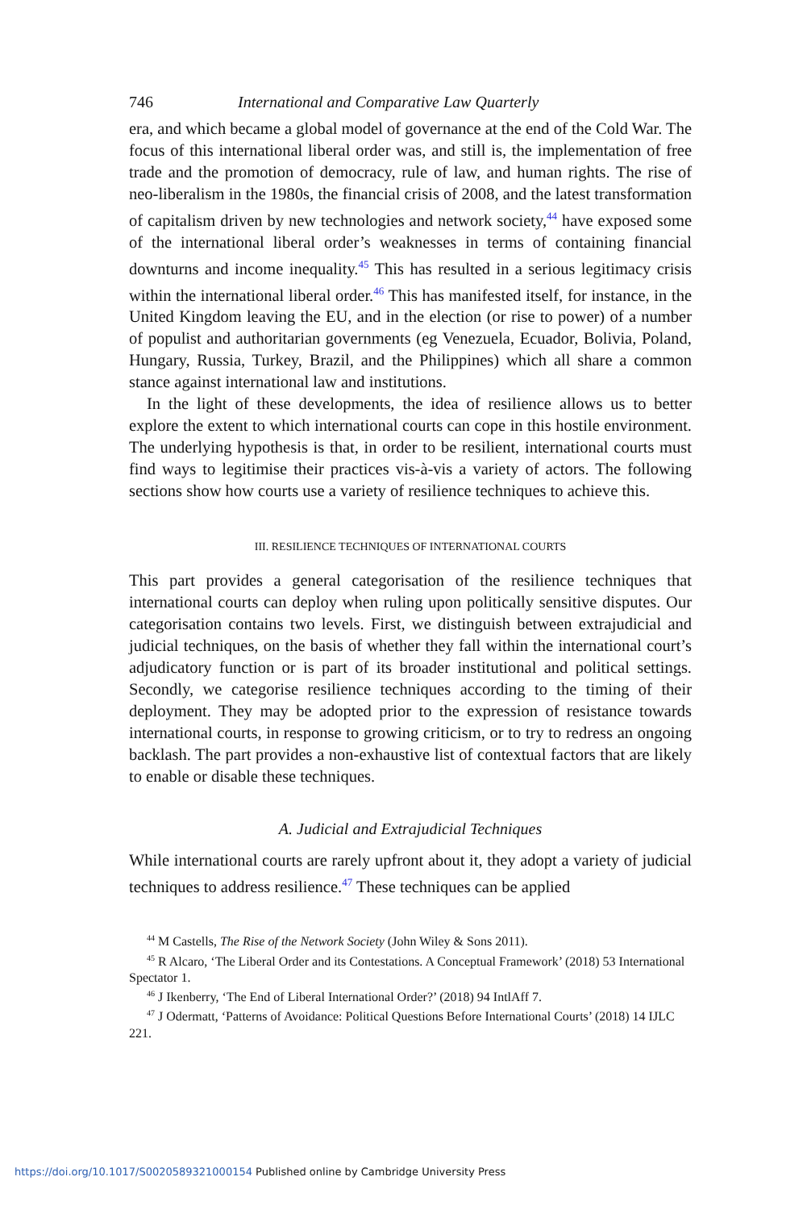746 International and Comparative Law Quarterly
era, and which became a global model of governance at the end of the Cold War. The focus of this international liberal order was, and still is, the implementation of free trade and the promotion of democracy, rule of law, and human rights. The rise of neo-liberalism in the 1980s, the financial crisis of 2008, and the latest transformation of capitalism driven by new technologies and network society,<sup>44</sup> have exposed some of the international liberal order’s weaknesses in terms of containing financial downturns and income inequality.<sup>45</sup> This has resulted in a serious legitimacy crisis within the international liberal order.<sup>46</sup> This has manifested itself, for instance, in the United Kingdom leaving the EU, and in the election (or rise to power) of a number of populist and authoritarian governments (eg Venezuela, Ecuador, Bolivia, Poland, Hungary, Russia, Turkey, Brazil, and the Philippines) which all share a common stance against international law and institutions.
In the light of these developments, the idea of resilience allows us to better explore the extent to which international courts can cope in this hostile environment. The underlying hypothesis is that, in order to be resilient, international courts must find ways to legitimise their practices vis-à-vis a variety of actors. The following sections show how courts use a variety of resilience techniques to achieve this.
III. RESILIENCE TECHNIQUES OF INTERNATIONAL COURTS
This part provides a general categorisation of the resilience techniques that international courts can deploy when ruling upon politically sensitive disputes. Our categorisation contains two levels. First, we distinguish between extrajudicial and judicial techniques, on the basis of whether they fall within the international court’s adjudicatory function or is part of its broader institutional and political settings. Secondly, we categorise resilience techniques according to the timing of their deployment. They may be adopted prior to the expression of resistance towards international courts, in response to growing criticism, or to try to redress an ongoing backlash. The part provides a non-exhaustive list of contextual factors that are likely to enable or disable these techniques.
A. Judicial and Extrajudicial Techniques
While international courts are rarely upfront about it, they adopt a variety of judicial techniques to address resilience.<sup>47</sup> These techniques can be applied
<sup>44</sup> M Castells, The Rise of the Network Society (John Wiley & Sons 2011).
<sup>45</sup> R Alcaro, ‘The Liberal Order and its Contestations. A Conceptual Framework’ (2018) 53 International Spectator 1.
<sup>46</sup> J Ikenberry, ‘The End of Liberal International Order?’ (2018) 94 IntlAff 7.
<sup>47</sup> J Odermatt, ‘Patterns of Avoidance: Political Questions Before International Courts’ (2018) 14 IJLC 221.
https://doi.org/10.1017/S0020589321000154 Published online by Cambridge University Press